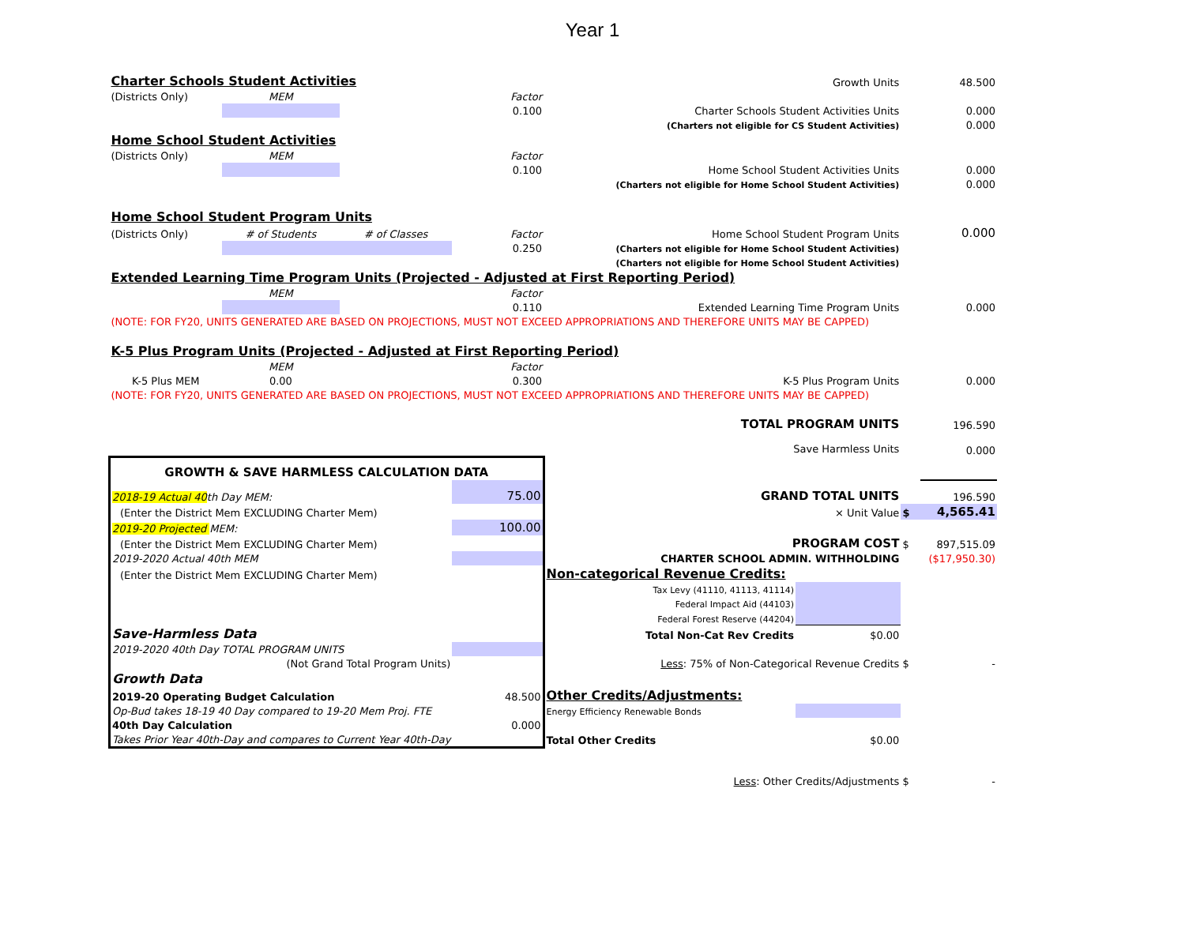Year 1
| Charter Schools Student Activities | | | | Growth Units | | | 48.500 |
| (Districts Only) | MEM | | Factor | | | | |
| | | | 0.100 | Charter Schools Student Activities Units | | | 0.000 |
| (Charters not eligible for CS Student Activities) | | | | | | | 0.000 |
| Home School Student Activities | | | | | | | |
| (Districts Only) | MEM | | Factor | | | | |
| | | | 0.100 | Home School Student Activities Units | | | 0.000 |
| (Charters not eligible for Home School Student Activities) | | | | | | | 0.000 |
| Home School Student Program Units | | | | | | | |
| (Districts Only) | # of Students | # of Classes | Factor | Home School Student Program Units | | | 0.000 |
| | | | 0.250 | (Charters not eligible for Home School Student Activities) | | | |
| (Charters not eligible for Home School Student Activities) | | | | | | | |
| Extended Learning Time Program Units (Projected - Adjusted at First Reporting Period) | | | | | | | |
| | MEM | | Factor | | | | |
| | | | 0.110 | Extended Learning Time Program Units | | | 0.000 |
| (NOTE: FOR FY20, UNITS GENERATED ARE BASED ON PROJECTIONS, MUST NOT EXCEED APPROPRIATIONS AND THEREFORE UNITS MAY BE CAPPED) | | | | | | | |
| K-5 Plus Program Units (Projected - Adjusted at First Reporting Period) | | | | | | | |
| | MEM | | Factor | | | | |
| K-5 Plus MEM | 0.00 | | 0.300 | K-5 Plus Program Units | | | 0.000 |
| (NOTE: FOR FY20, UNITS GENERATED ARE BASED ON PROJECTIONS, MUST NOT EXCEED APPROPRIATIONS AND THEREFORE UNITS MAY BE CAPPED) | | | | | | | |
| TOTAL PROGRAM UNITS | | | | | | | 196.590 |
| Save Harmless Units | | | | | | | 0.000 |
| GROWTH & SAVE HARMLESS CALCULATION DATA | | | | | | | |
| 2018-19 Actual 40 th Day MEM: | | | 75.00 | GRAND TOTAL UNITS | | | 196.590 |
| (Enter the District Mem EXCLUDING Charter Mem) | | | | × Unit Value | | $ | 4,565.41 |
| 2019-20 Projected MEM: | | | 100.00 | | | | |
| (Enter the District Mem EXCLUDING Charter Mem) | | | | PROGRAM COST | | $ | 897,515.09 |
| 2019-2020 Actual 40th MEM | | | | CHARTER SCHOOL ADMIN. WITHHOLDING | | | ($17,950.30) |
| (Enter the District Mem EXCLUDING Charter Mem) | | | | Non-categorical Revenue Credits: | | | |
| | | | | Tax Levy (41110, 41113, 41114) | | | |
| | | | | Federal Impact Aid (44103) | | | |
| | | | | Federal Forest Reserve (44204) | | | |
| Save-Harmless Data | | | | Total Non-Cat Rev Credits | $0.00 | | |
| 2019-2020 40th Day TOTAL PROGRAM UNITS | | | | | | | |
| (Not Grand Total Program Units) | | | | Less : 75% of Non-Categorical Revenue Credits | | $ | - |
| Growth Data | | | | | | | |
| 2019-20 Operating Budget Calculation | | | 48.500 | Other Credits/Adjustments: | | | |
| Op-Bud takes 18-19 40 Day compared to 19-20 Mem Proj. FTE | | | | Energy Efficiency Renewable Bonds | | | |
| 40th Day Calculation | | | 0.000 | | | | |
| Takes Prior Year 40th-Day and compares to Current Year 40th-Day | | | | Total Other Credits | $0.00 | | |
| Less : Other Credits/Adjustments | | | | | | $ | - |